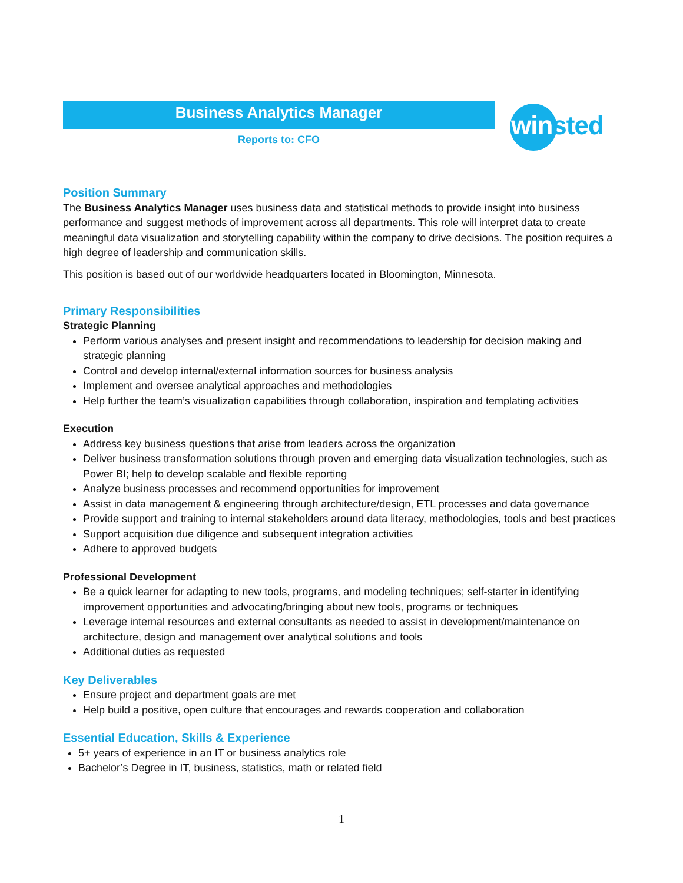Business Analytics Manager
Reports to: CFO
winsted
Position Summary
The Business Analytics Manager uses business data and statistical methods to provide insight into business performance and suggest methods of improvement across all departments. This role will interpret data to create meaningful data visualization and storytelling capability within the company to drive decisions. The position requires a high degree of leadership and communication skills.
This position is based out of our worldwide headquarters located in Bloomington, Minnesota.
Primary Responsibilities
Strategic Planning
Perform various analyses and present insight and recommendations to leadership for decision making and strategic planning
Control and develop internal/external information sources for business analysis
Implement and oversee analytical approaches and methodologies
Help further the team’s visualization capabilities through collaboration, inspiration and templating activities
Execution
Address key business questions that arise from leaders across the organization
Deliver business transformation solutions through proven and emerging data visualization technologies, such as Power BI; help to develop scalable and flexible reporting
Analyze business processes and recommend opportunities for improvement
Assist in data management & engineering through architecture/design, ETL processes and data governance
Provide support and training to internal stakeholders around data literacy, methodologies, tools and best practices
Support acquisition due diligence and subsequent integration activities
Adhere to approved budgets
Professional Development
Be a quick learner for adapting to new tools, programs, and modeling techniques; self-starter in identifying improvement opportunities and advocating/bringing about new tools, programs or techniques
Leverage internal resources and external consultants as needed to assist in development/maintenance on architecture, design and management over analytical solutions and tools
Additional duties as requested
Key Deliverables
Ensure project and department goals are met
Help build a positive, open culture that encourages and rewards cooperation and collaboration
Essential Education, Skills & Experience
5+ years of experience in an IT or business analytics role
Bachelor’s Degree in IT, business, statistics, math or related field
1